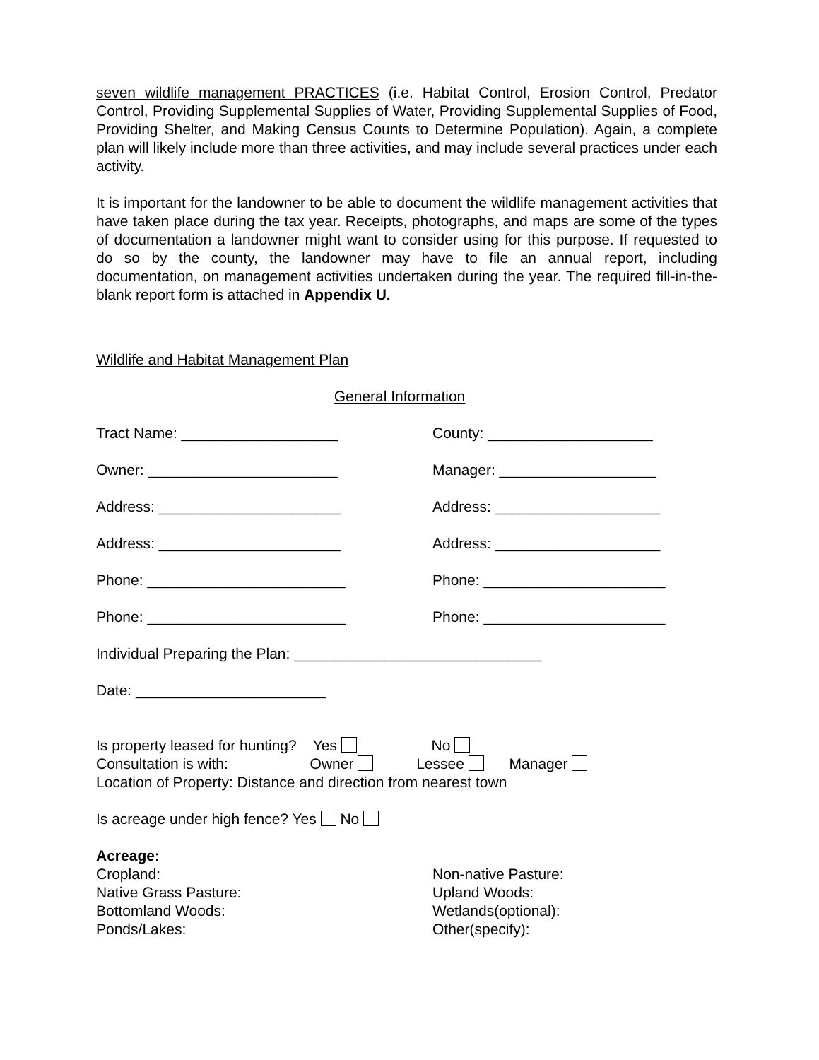seven wildlife management PRACTICES (i.e. Habitat Control, Erosion Control, Predator Control, Providing Supplemental Supplies of Water, Providing Supplemental Supplies of Food, Providing Shelter, and Making Census Counts to Determine Population). Again, a complete plan will likely include more than three activities, and may include several practices under each activity.
It is important for the landowner to be able to document the wildlife management activities that have taken place during the tax year. Receipts, photographs, and maps are some of the types of documentation a landowner might want to consider using for this purpose. If requested to do so by the county, the landowner may have to file an annual report, including documentation, on management activities undertaken during the year. The required fill-in-the-blank report form is attached in Appendix U.
Wildlife and Habitat Management Plan
General Information
Tract Name: ___________________ County: ____________________
Owner: _______________________ Manager: ___________________
Address: ______________________ Address: ____________________
Address: ______________________ Address: ____________________
Phone: ________________________ Phone: ______________________
Phone: ________________________ Phone: ______________________
Individual Preparing the Plan: ______________________________
Date: _______________________
Is property leased for hunting? Yes No
Consultation is with: Owner Lessee Manager
Location of Property: Distance and direction from nearest town
Is acreage under high fence? Yes No
Acreage:
Cropland: Non-native Pasture:
Native Grass Pasture: Upland Woods:
Bottomland Woods: Wetlands(optional):
Ponds/Lakes: Other(specify):